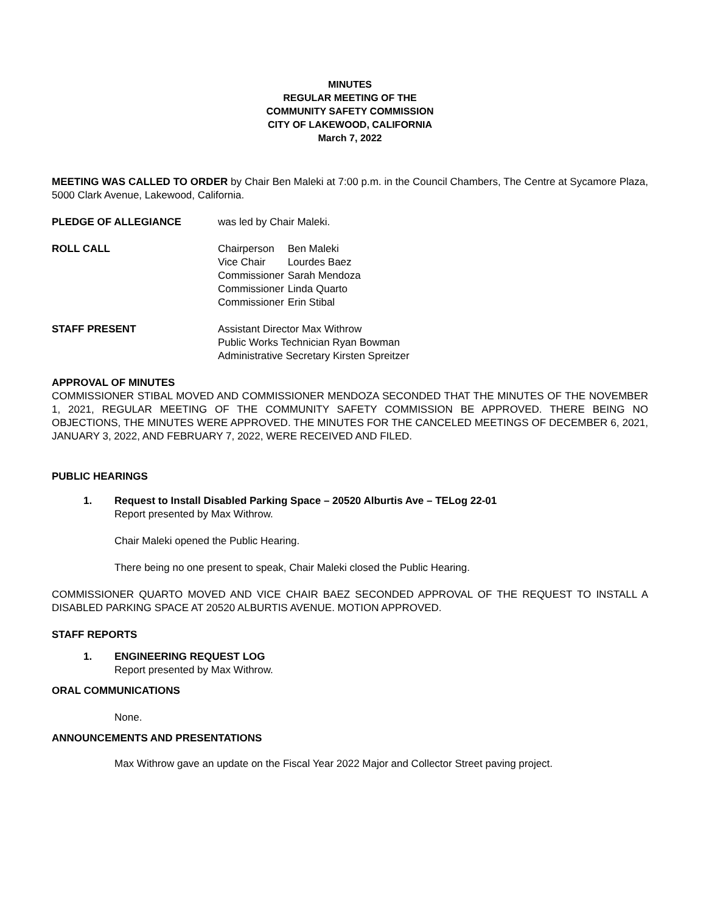MINUTES
REGULAR MEETING OF THE
COMMUNITY SAFETY COMMISSION
CITY OF LAKEWOOD, CALIFORNIA
March 7, 2022
MEETING WAS CALLED TO ORDER by Chair Ben Maleki at 7:00 p.m. in the Council Chambers, The Centre at Sycamore Plaza, 5000 Clark Avenue, Lakewood, California.
PLEDGE OF ALLEGIANCE was led by Chair Maleki.
ROLL CALL
| Chairperson | Ben Maleki |
| Vice Chair | Lourdes Baez |
| Commissioner | Sarah Mendoza |
| Commissioner | Linda Quarto |
| Commissioner | Erin Stibal |
STAFF PRESENT Assistant Director Max Withrow
Public Works Technician Ryan Bowman
Administrative Secretary Kirsten Spreitzer
APPROVAL OF MINUTES
COMMISSIONER STIBAL MOVED AND COMMISSIONER MENDOZA SECONDED THAT THE MINUTES OF THE NOVEMBER 1, 2021, REGULAR MEETING OF THE COMMUNITY SAFETY COMMISSION BE APPROVED. THERE BEING NO OBJECTIONS, THE MINUTES WERE APPROVED. THE MINUTES FOR THE CANCELED MEETINGS OF DECEMBER 6, 2021, JANUARY 3, 2022, AND FEBRUARY 7, 2022, WERE RECEIVED AND FILED.
PUBLIC HEARINGS
1. Request to Install Disabled Parking Space – 20520 Alburtis Ave – TELog 22-01
Report presented by Max Withrow.
Chair Maleki opened the Public Hearing.
There being no one present to speak, Chair Maleki closed the Public Hearing.
COMMISSIONER QUARTO MOVED AND VICE CHAIR BAEZ SECONDED APPROVAL OF THE REQUEST TO INSTALL A DISABLED PARKING SPACE AT 20520 ALBURTIS AVENUE. MOTION APPROVED.
STAFF REPORTS
1. ENGINEERING REQUEST LOG
Report presented by Max Withrow.
ORAL COMMUNICATIONS
None.
ANNOUNCEMENTS AND PRESENTATIONS
Max Withrow gave an update on the Fiscal Year 2022 Major and Collector Street paving project.